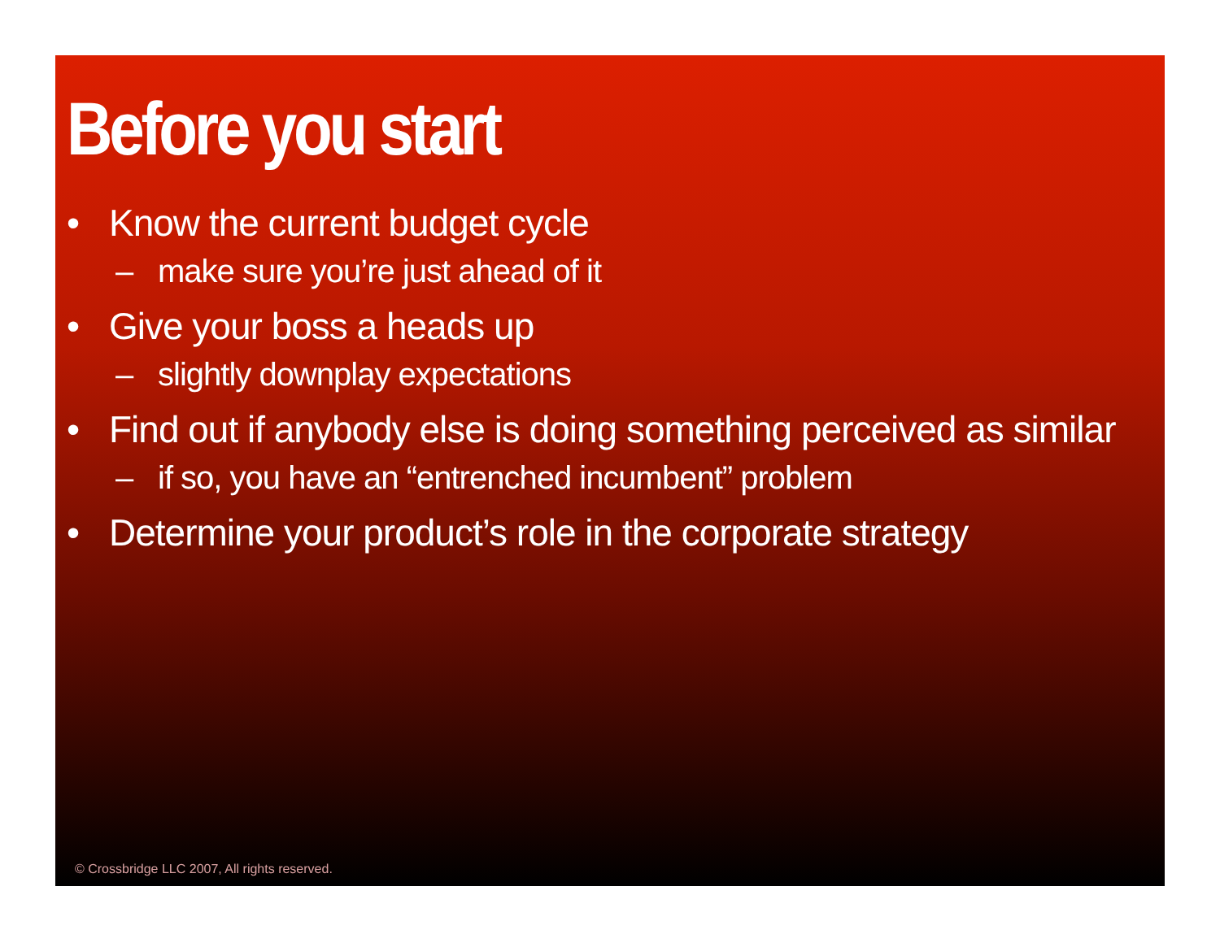Before you start
• Know the current budget cycle
– make sure you’re just ahead of it
• Give your boss a heads up
– slightly downplay expectations
• Find out if anybody else is doing something perceived as similar
– if so, you have an “entrenched incumbent” problem
• Determine your product’s role in the corporate strategy
© Crossbridge LLC 2007, All rights reserved.